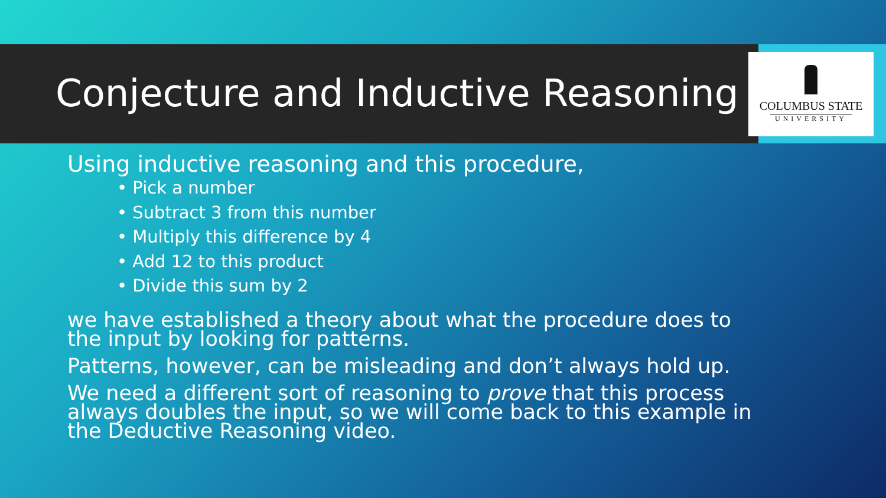COLUMBUS STATE
UNIVERSITY
Conjecture and Inductive Reasoning
Using inductive reasoning and this procedure,
• Pick a number
• Subtract 3 from this number
• Multiply this difference by 4
• Add 12 to this product
• Divide this sum by 2
we have established a theory about what the procedure does to the input by looking for patterns.
Patterns, however, can be misleading and don’t always hold up.
We need a different sort of reasoning to prove that this process always doubles the input, so we will come back to this example in the Deductive Reasoning video.